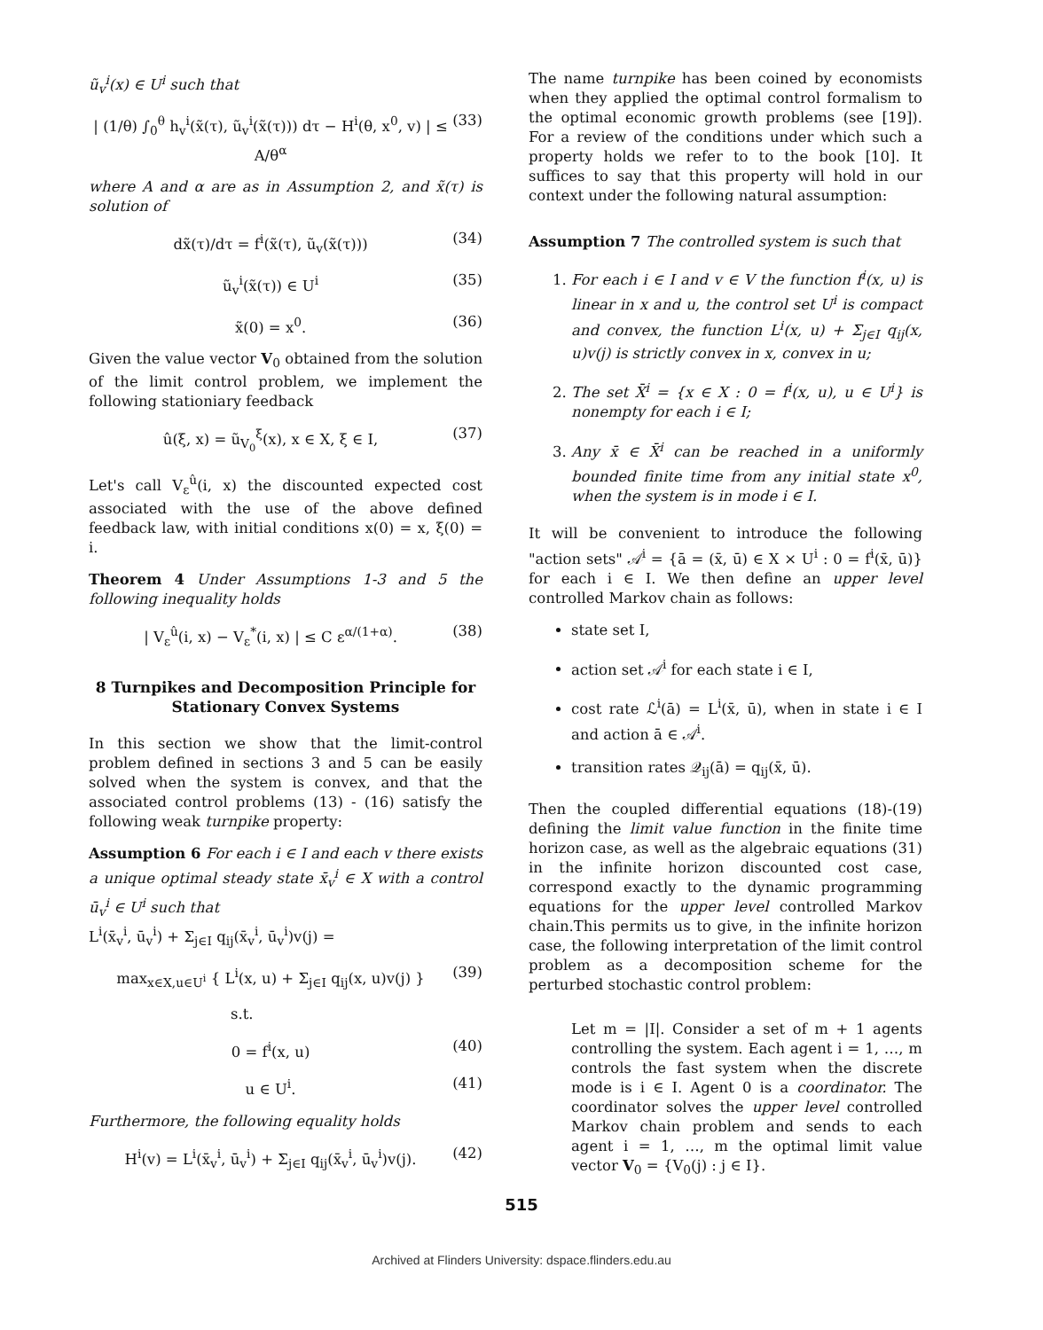ũ<sub>v</sub><sup>i</sup>(x) ∈ U<sup>i</sup> such that
| (1/θ) ∫<sub>0</sub><sup>θ</sup> h<sub>v</sub><sup>i</sup>(x̃(τ), ũ<sub>v</sub><sup>i</sup>(x̃(τ))) dτ − H<sup>i</sup>(θ, x<sup>0</sup>, v) | ≤ A/θ<sup>α</sup> (33)
where A and α are as in Assumption 2, and x̃(τ) is solution of
dx̃(τ)/dτ = f<sup>i</sup>(x̃(τ), ũ<sub>v</sub>(x̃(τ))) (34)
ũ<sub>v</sub><sup>i</sup>(x̃(τ)) ∈ U<sup>i</sup> (35)
x̃(0) = x<sup>0</sup>. (36)
Given the value vector V<sub>0</sub> obtained from the solution of the limit control problem, we implement the following stationiary feedback
û(ξ, x) = ũ<sub>V<sub>0</sub></sub><sup>ξ</sup>(x), x ∈ X, ξ ∈ I, (37)
Let's call V<sub>ε</sub><sup>û</sup>(i, x) the discounted expected cost associated with the use of the above defined feedback law, with initial conditions x(0) = x, ξ(0) = i.
Theorem 4 Under Assumptions 1-3 and 5 the following inequality holds
| V<sub>ε</sub><sup>û</sup>(i, x) − V<sub>ε</sub><sup>*</sup>(i, x) | ≤ C ε<sup>α/(1+α)</sup>. (38)
8 Turnpikes and Decomposition Principle for Stationary Convex Systems
In this section we show that the limit-control problem defined in sections 3 and 5 can be easily solved when the system is convex, and that the associated control problems (13) - (16) satisfy the following weak turnpike property:
Assumption 6 For each i ∈ I and each v there exists a unique optimal steady state x̄<sub>v</sub><sup>i</sup> ∈ X with a control ū<sub>v</sub><sup>i</sup> ∈ U<sup>i</sup> such that
L<sup>i</sup>(x̄<sub>v</sub><sup>i</sup>, ū<sub>v</sub><sup>i</sup>) + Σ<sub>j∈I</sub> q<sub>ij</sub>(x̄<sub>v</sub><sup>i</sup>, ū<sub>v</sub><sup>i</sup>)v(j) =
max<sub>x∈X,u∈U<sup>i</sup></sub> { L<sup>i</sup>(x, u) + Σ<sub>j∈I</sub> q<sub>ij</sub>(x, u)v(j) } (39)
s.t.
0 = f<sup>i</sup>(x, u) (40)
u ∈ U<sup>i</sup>. (41)
Furthermore, the following equality holds
H<sup>i</sup>(v) = L<sup>i</sup>(x̄<sub>v</sub><sup>i</sup>, ū<sub>v</sub><sup>i</sup>) + Σ<sub>j∈I</sub> q<sub>ij</sub>(x̄<sub>v</sub><sup>i</sup>, ū<sub>v</sub><sup>i</sup>)v(j). (42)
The name turnpike has been coined by economists when they applied the optimal control formalism to the optimal economic growth problems (see [19]). For a review of the conditions under which such a property holds we refer to to the book [10]. It suffices to say that this property will hold in our context under the following natural assumption:
Assumption 7 The controlled system is such that
1. For each i ∈ I and v ∈ V the function f<sup>i</sup>(x, u) is linear in x and u, the control set U<sup>i</sup> is compact and convex, the function L<sup>i</sup>(x, u) + Σ<sub>j∈I</sub> q<sub>ij</sub>(x, u)v(j) is strictly convex in x, convex in u;
2. The set X̄<sup>i</sup> = {x ∈ X : 0 = f<sup>i</sup>(x, u), u ∈ U<sup>i</sup>} is nonempty for each i ∈ I;
3. Any x̄ ∈ X̄<sup>i</sup> can be reached in a uniformly bounded finite time from any initial state x<sup>0</sup>, when the system is in mode i ∈ I.
It will be convenient to introduce the following "action sets" 𝒜<sup>i</sup> = {ā = (x̄, ū) ∈ X × U<sup>i</sup> : 0 = f<sup>i</sup>(x̄, ū)} for each i ∈ I. We then define an upper level controlled Markov chain as follows:
state set I,
action set 𝒜<sup>i</sup> for each state i ∈ I,
cost rate ℒ<sup>i</sup>(ā) = L<sup>i</sup>(x̄, ū), when in state i ∈ I and action ā ∈ 𝒜<sup>i</sup>.
transition rates 𝒬<sub>ij</sub>(ā) = q<sub>ij</sub>(x̄, ū).
Then the coupled differential equations (18)-(19) defining the limit value function in the finite time horizon case, as well as the algebraic equations (31) in the infinite horizon discounted cost case, correspond exactly to the dynamic programming equations for the upper level controlled Markov chain.This permits us to give, in the infinite horizon case, the following interpretation of the limit control problem as a decomposition scheme for the perturbed stochastic control problem:
Let m = |I|. Consider a set of m + 1 agents controlling the system. Each agent i = 1, …, m controls the fast system when the discrete mode is i ∈ I. Agent 0 is a coordinator. The coordinator solves the upper level controlled Markov chain problem and sends to each agent i = 1, …, m the optimal limit value vector V<sub>0</sub> = {V<sub>0</sub>(j) : j ∈ I}.
515
Archived at Flinders University: dspace.flinders.edu.au